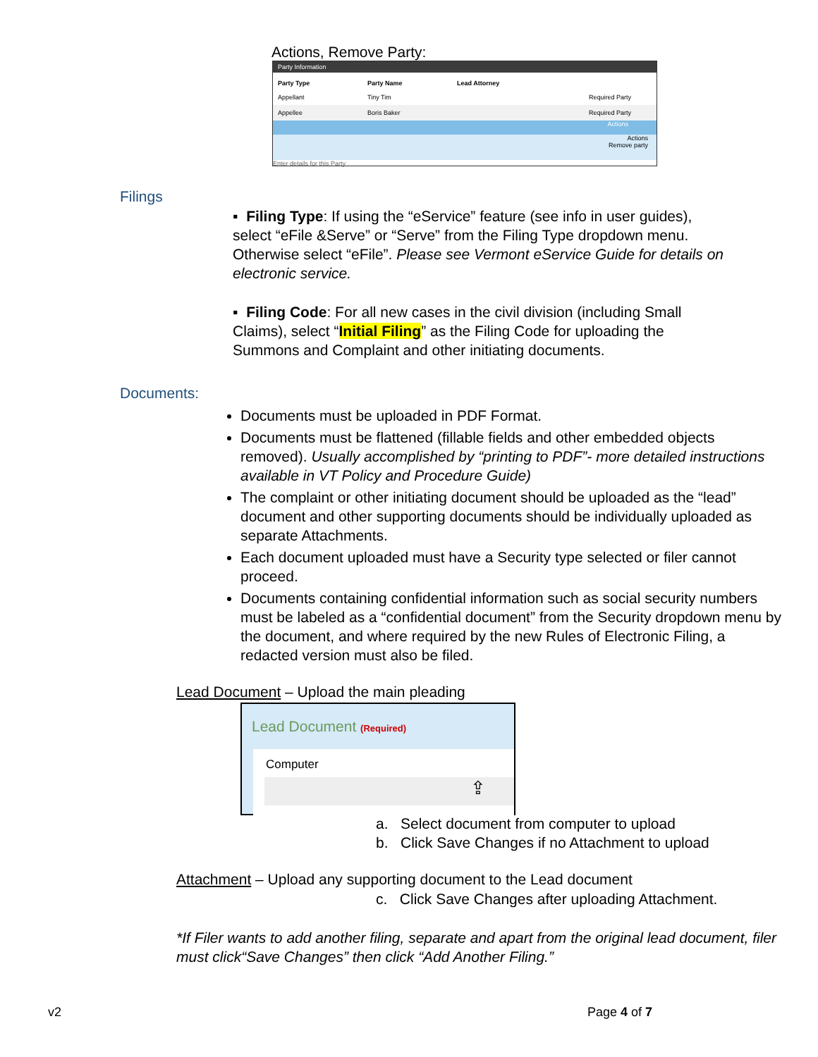Actions, Remove Party:
Party Information
Party Type Party Name Lead Attorney
Appellant Tiny Tim Required Party
Appellee Boris Baker Required Party
Actions
Actions
Remove party
Enter details for this Party
Filings
▪ Filing Type: If using the “eService” feature (see info in user guides), select “eFile &Serve” or “Serve” from the Filing Type dropdown menu. Otherwise select “eFile”. Please see Vermont eService Guide for details on electronic service.
▪ Filing Code: For all new cases in the civil division (including Small Claims), select “Initial Filing” as the Filing Code for uploading the Summons and Complaint and other initiating documents.
Documents:
Documents must be uploaded in PDF Format.
Documents must be flattened (fillable fields and other embedded objects removed). Usually accomplished by “printing to PDF”- more detailed instructions available in VT Policy and Procedure Guide)
The complaint or other initiating document should be uploaded as the “lead” document and other supporting documents should be individually uploaded as separate Attachments.
Each document uploaded must have a Security type selected or filer cannot proceed.
Documents containing confidential information such as social security numbers must be labeled as a “confidential document” from the Security dropdown menu by the document, and where required by the new Rules of Electronic Filing, a redacted version must also be filed.
Lead Document – Upload the main pleading
Lead Document (Required)
Computer
⇪
a. Select document from computer to upload
b. Click Save Changes if no Attachment to upload
Attachment – Upload any supporting document to the Lead document
c. Click Save Changes after uploading Attachment.
*If Filer wants to add another filing, separate and apart from the original lead document, filer must click“Save Changes” then click “Add Another Filing.”
v2 Page 4 of 7